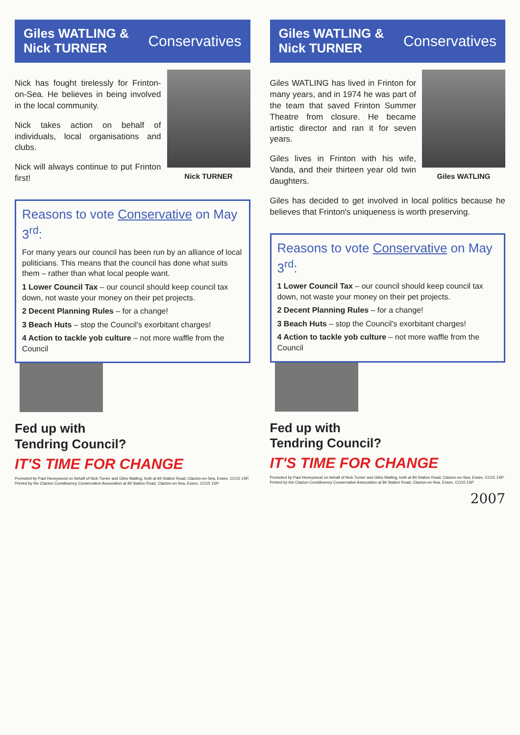Giles WATLING &
Nick TURNER
Conservatives
Nick TURNER
Nick has fought tirelessly for Frinton-on-Sea. He believes in being involved in the local community.
Nick takes action on behalf of individuals, local organisations and clubs.
Nick will always continue to put Frinton first!
Reasons to vote Conservative on May 3<sup>rd</sup>:
For many years our council has been run by an alliance of local politicians. This means that the council has done what suits them – rather than what local people want.
1 Lower Council Tax – our council should keep council tax down, not waste your money on their pet projects.
2 Decent Planning Rules – for a change!
3 Beach Huts – stop the Council's exorbitant charges!
4 Action to tackle yob culture – not more waffle from the Council
Fed up with
Tendring Council?
IT'S TIME FOR CHANGE
Promoted by Paul Honeywood on behalf of Nick Turner and Giles Watling, both at 84 Station Road, Clacton-on-Sea, Essex, CO15 1SP. Printed by the Clacton Constituency Conservative Association at 84 Station Road, Clacton-on-Sea, Essex, CO15 1SP
Giles WATLING &
Nick TURNER
Conservatives
Giles WATLING
Giles WATLING has lived in Frinton for many years, and in 1974 he was part of the team that saved Frinton Summer Theatre from closure. He became artistic director and ran it for seven years.
Giles lives in Frinton with his wife, Vanda, and their thirteen year old twin daughters.
Giles has decided to get involved in local politics because he believes that Frinton's uniqueness is worth preserving.
Reasons to vote Conservative on May 3<sup>rd</sup>:
1 Lower Council Tax – our council should keep council tax down, not waste your money on their pet projects.
2 Decent Planning Rules – for a change!
3 Beach Huts – stop the Council's exorbitant charges!
4 Action to tackle yob culture – not more waffle from the Council
Fed up with
Tendring Council?
IT'S TIME FOR CHANGE
Promoted by Paul Honeywood on behalf of Nick Turner and Giles Watling, both at 84 Station Road, Clacton-on-Sea, Essex, CO15 1SP. Printed by the Clacton Constituency Conservative Association at 84 Station Road, Clacton-on-Sea, Essex, CO15 1SP
2007